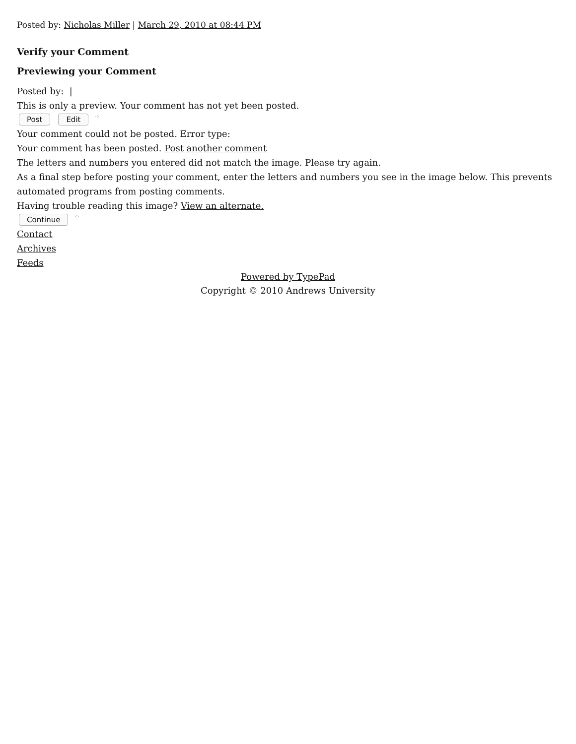Posted by: Nicholas Miller | March 29, 2010 at 08:44 PM
Verify your Comment
Previewing your Comment
Posted by: |
This is only a preview. Your comment has not yet been posted.
Post Edit ⁘
Your comment could not be posted. Error type:
Your comment has been posted. Post another comment
The letters and numbers you entered did not match the image. Please try again.
As a final step before posting your comment, enter the letters and numbers you see in the image below. This prevents automated programs from posting comments.
Having trouble reading this image? View an alternate.
Continue ⁘
Contact
Archives
Feeds
Powered by TypePad
Copyright © 2010 Andrews University